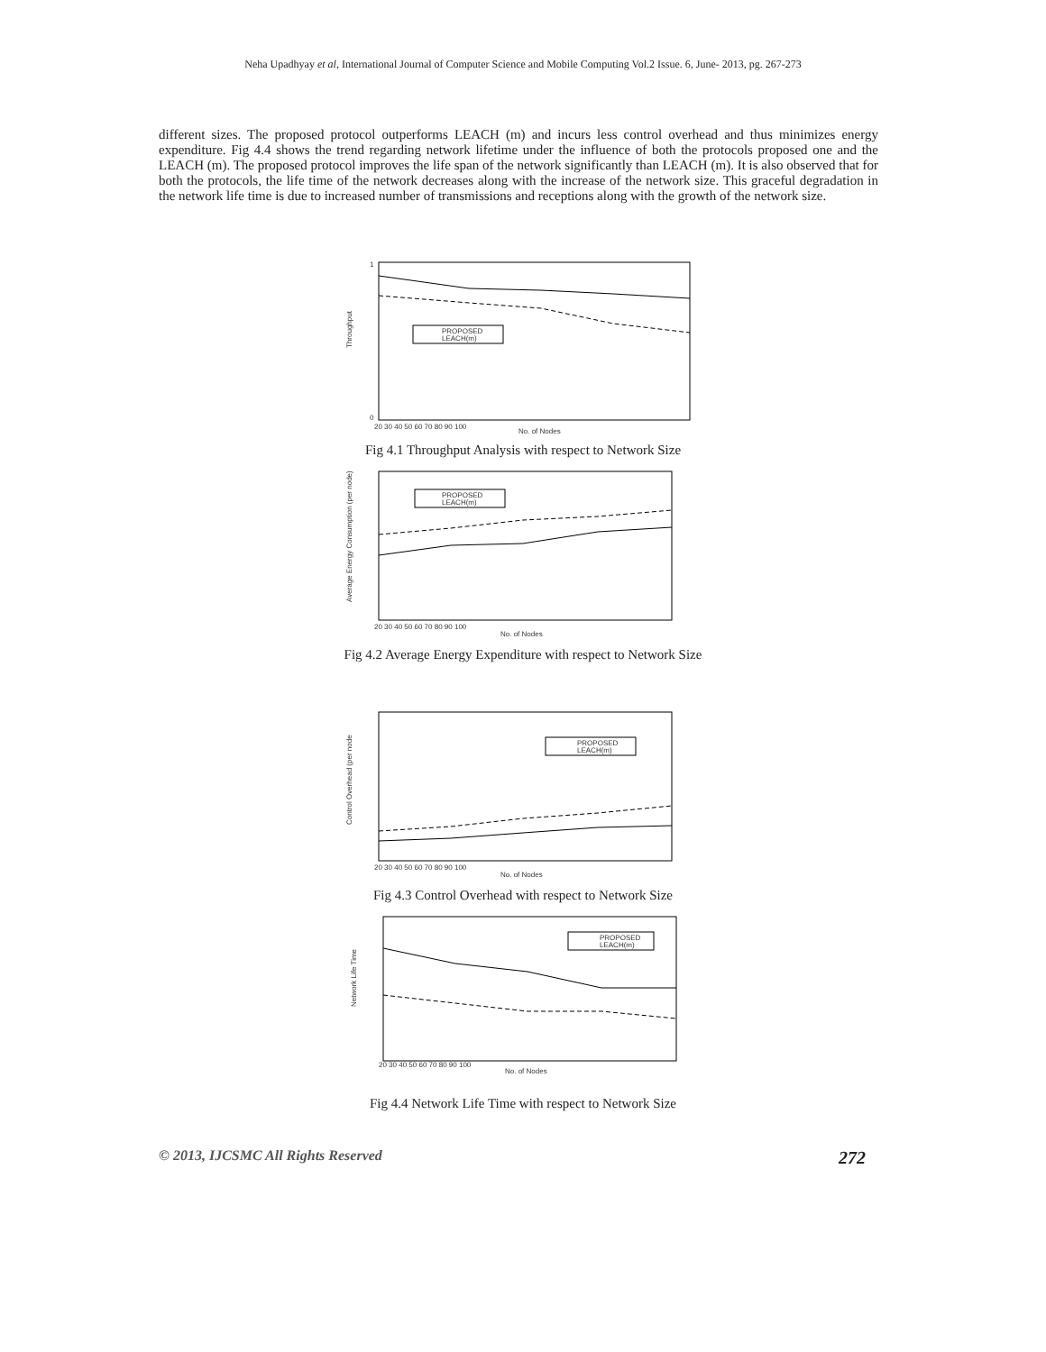Neha Upadhyay et al, International Journal of Computer Science and Mobile Computing Vol.2 Issue. 6, June- 2013, pg. 267-273
different sizes. The proposed protocol outperforms LEACH (m) and incurs less control overhead and thus minimizes energy expenditure. Fig 4.4 shows the trend regarding network lifetime under the influence of both the protocols proposed one and the LEACH (m). The proposed protocol improves the life span of the network significantly than LEACH (m). It is also observed that for both the protocols, the life time of the network decreases along with the increase of the network size. This graceful degradation in the network life time is due to increased number of transmissions and receptions along with the growth of the network size.
PROPOSED
LEACH(m)
1
0
Throughput
20 30 40 50 60 70 80 90 100
No. of Nodes
Fig 4.1 Throughput Analysis with respect to Network Size
PROPOSED
LEACH(m)
Average Energy Consumption (per node)
20 30 40 50 60 70 80 90 100
No. of Nodes
Fig 4.2 Average Energy Expenditure with respect to Network Size
PROPOSED
LEACH(m)
Control Overhead (per node
20 30 40 50 60 70 80 90 100
No. of Nodes
Fig 4.3 Control Overhead with respect to Network Size
PROPOSED
LEACH(m)
Network Life Time
20 30 40 50 60 70 80 90 100
No. of Nodes
Fig 4.4 Network Life Time with respect to Network Size
© 2013, IJCSMC All Rights Reserved 272